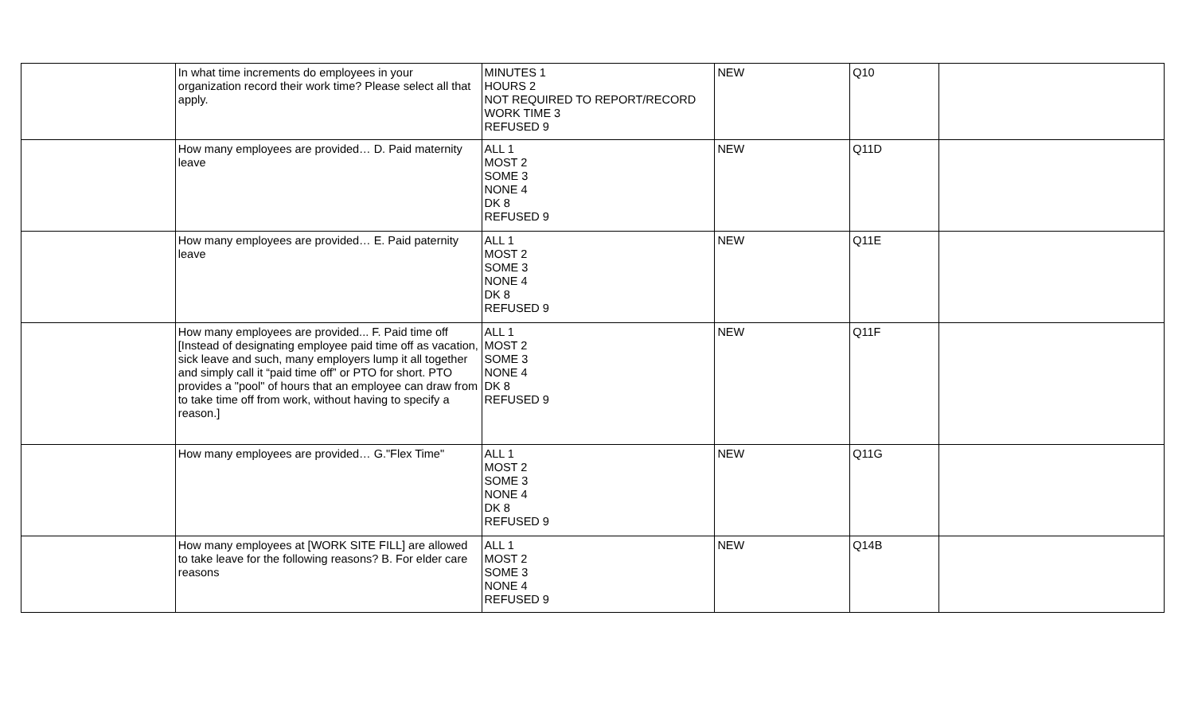| | In what time increments do employees in your organization record their work time? Please select all that apply. | MINUTES 1 HOURS 2 NOT REQUIRED TO REPORT/RECORD WORK TIME 3 REFUSED 9 | NEW | Q10 | |
| | How many employees are provided… D. Paid maternity leave | ALL 1 MOST 2 SOME 3 NONE 4 DK 8 REFUSED 9 | NEW | Q11D | |
| | How many employees are provided… E. Paid paternity leave | ALL 1 MOST 2 SOME 3 NONE 4 DK 8 REFUSED 9 | NEW | Q11E | |
| | How many employees are provided... F. Paid time off [Instead of designating employee paid time off as vacation, sick leave and such, many employers lump it all together and simply call it “paid time off” or PTO for short. PTO provides a "pool" of hours that an employee can draw from to take time off from work, without having to specify a reason.] | ALL 1 MOST 2 SOME 3 NONE 4 DK 8 REFUSED 9 | NEW | Q11F | |
| | How many employees are provided… G."Flex Time" | ALL 1 MOST 2 SOME 3 NONE 4 DK 8 REFUSED 9 | NEW | Q11G | |
| | How many employees at [WORK SITE FILL] are allowed to take leave for the following reasons? B. For elder care reasons | ALL 1 MOST 2 SOME 3 NONE 4 REFUSED 9 | NEW | Q14B | |